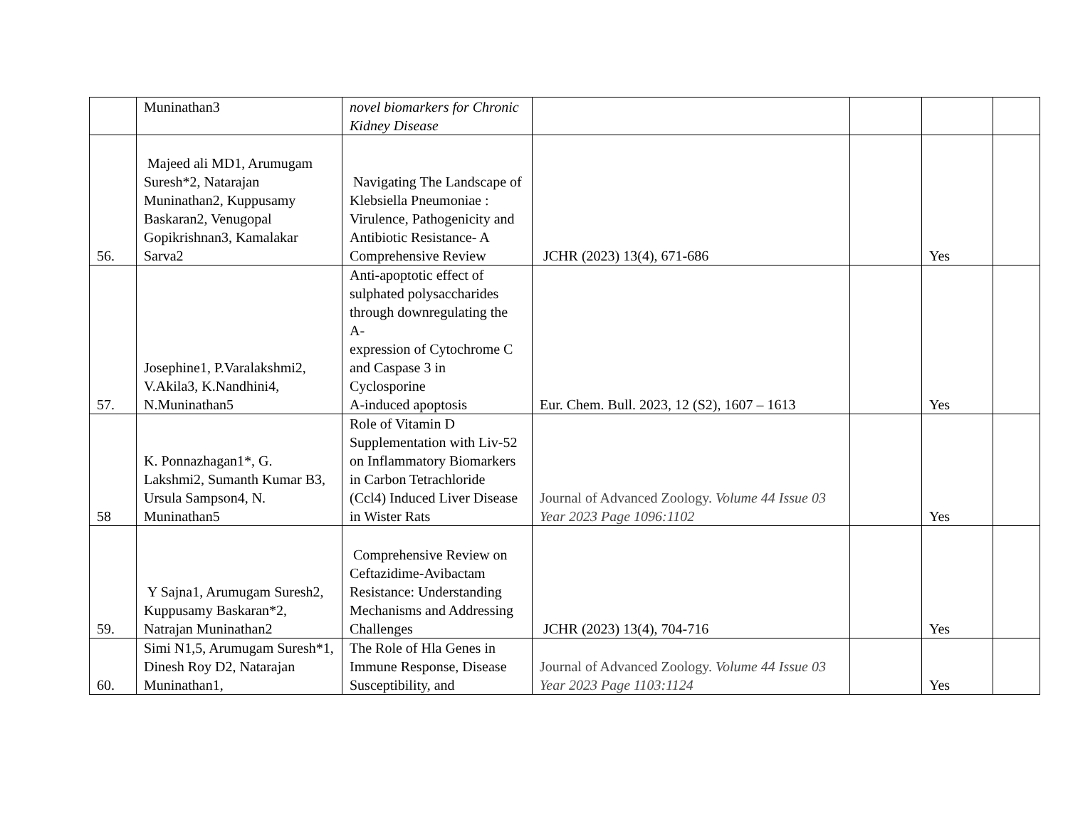| | Muninathan3 | novel biomarkers for Chronic Kidney Disease | | | | |
| 56. | Majeed ali MD1, Arumugam Suresh*2, Natarajan Muninathan2, Kuppusamy Baskaran2, Venugopal Gopikrishnan3, Kamalakar Sarva2 | Navigating The Landscape of Klebsiella Pneumoniae : Virulence, Pathogenicity and Antibiotic Resistance- A Comprehensive Review | JCHR (2023) 13(4), 671-686 | | Yes | |
| 57. | Josephine1, P.Varalakshmi2, V.Akila3, K.Nandhini4, N.Muninathan5 | Anti-apoptotic effect of sulphated polysaccharides through downregulating the A- expression of Cytochrome C and Caspase 3 in Cyclosporine A-induced apoptosis | Eur. Chem. Bull. 2023, 12 (S2), 1607 – 1613 | | Yes | |
| 58 | K. Ponnazhagan1*, G. Lakshmi2, Sumanth Kumar B3, Ursula Sampson4, N. Muninathan5 | Role of Vitamin D Supplementation with Liv-52 on Inflammatory Biomarkers in Carbon Tetrachloride (Ccl4) Induced Liver Disease in Wister Rats | Journal of Advanced Zoology. Volume 44 Issue 03 Year 2023 Page 1096:1102 | | Yes | |
| 59. | Y Sajna1, Arumugam Suresh2, Kuppusamy Baskaran*2, Natrajan Muninathan2 | Comprehensive Review on Ceftazidime-Avibactam Resistance: Understanding Mechanisms and Addressing Challenges | JCHR (2023) 13(4), 704-716 | | Yes | |
| 60. | Simi N1,5, Arumugam Suresh*1, Dinesh Roy D2, Natarajan Muninathan1, | The Role of Hla Genes in Immune Response, Disease Susceptibility, and | Journal of Advanced Zoology. Volume 44 Issue 03 Year 2023 Page 1103:1124 | | Yes | |